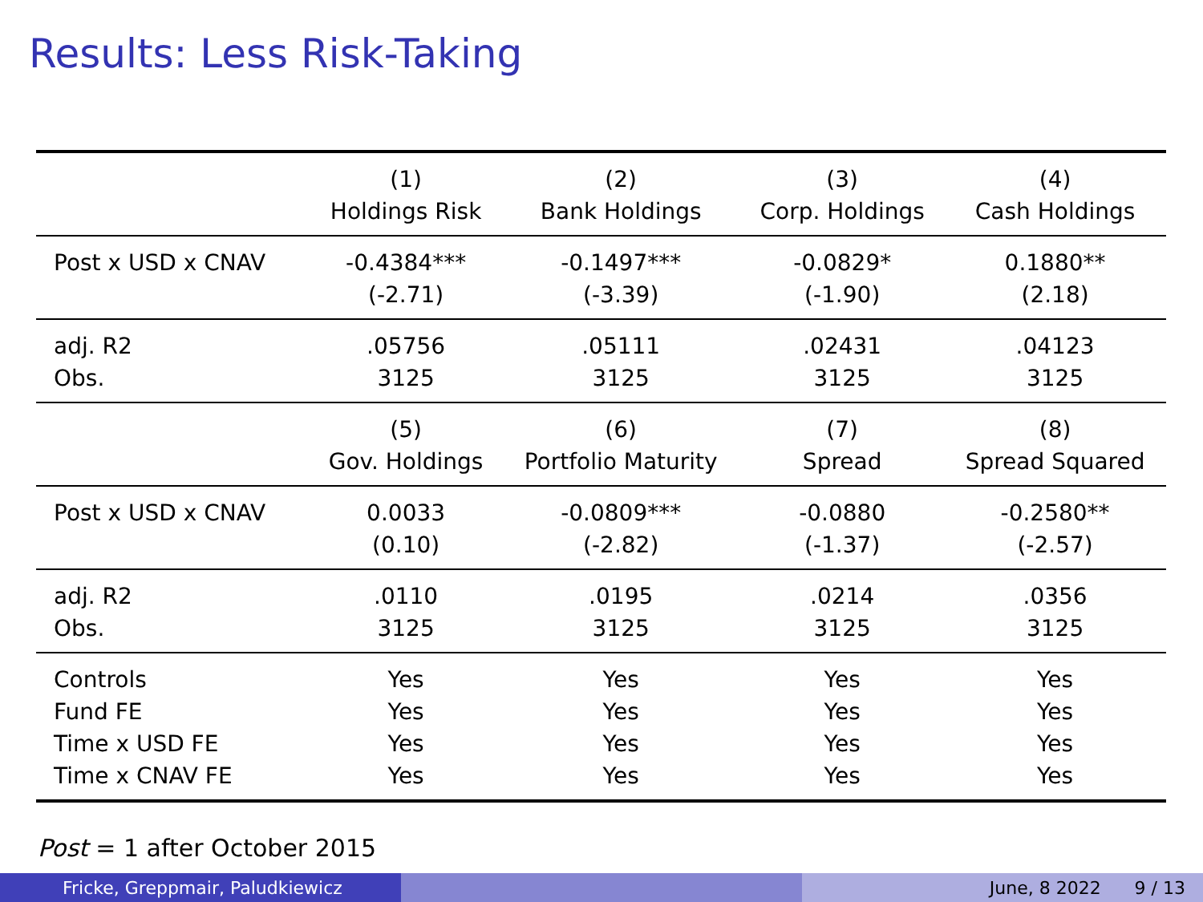Results: Less Risk-Taking
| | (1) | (2) | (3) | (4) |
| | Holdings Risk | Bank Holdings | Corp. Holdings | Cash Holdings |
| Post x USD x CNAV | -0.4384*** | -0.1497*** | -0.0829* | 0.1880** |
| | (-2.71) | (-3.39) | (-1.90) | (2.18) |
| adj. R2 | .05756 | .05111 | .02431 | .04123 |
| Obs. | 3125 | 3125 | 3125 | 3125 |
| | (5) | (6) | (7) | (8) |
| | Gov. Holdings | Portfolio Maturity | Spread | Spread Squared |
| Post x USD x CNAV | 0.0033 | -0.0809*** | -0.0880 | -0.2580** |
| | (0.10) | (-2.82) | (-1.37) | (-2.57) |
| adj. R2 | .0110 | .0195 | .0214 | .0356 |
| Obs. | 3125 | 3125 | 3125 | 3125 |
| Controls | Yes | Yes | Yes | Yes |
| Fund FE | Yes | Yes | Yes | Yes |
| Time x USD FE | Yes | Yes | Yes | Yes |
| Time x CNAV FE | Yes | Yes | Yes | Yes |
Post = 1 after October 2015
Fricke, Greppmair, Paludkiewicz June, 8 2022 9 / 13